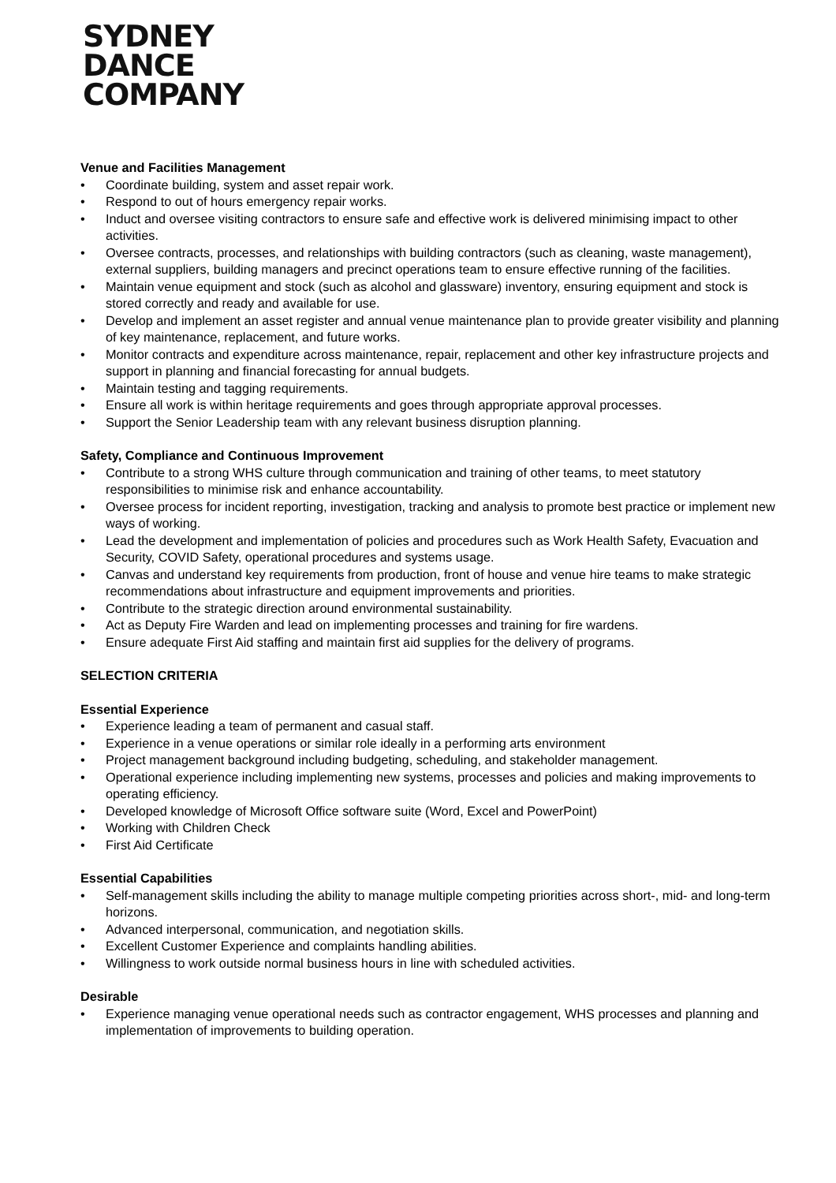SYDNEY
DANCE
COMPANY
Venue and Facilities Management
• Coordinate building, system and asset repair work.
• Respond to out of hours emergency repair works.
• Induct and oversee visiting contractors to ensure safe and effective work is delivered minimising impact to other activities.
• Oversee contracts, processes, and relationships with building contractors (such as cleaning, waste management), external suppliers, building managers and precinct operations team to ensure effective running of the facilities.
• Maintain venue equipment and stock (such as alcohol and glassware) inventory, ensuring equipment and stock is stored correctly and ready and available for use.
• Develop and implement an asset register and annual venue maintenance plan to provide greater visibility and planning of key maintenance, replacement, and future works.
• Monitor contracts and expenditure across maintenance, repair, replacement and other key infrastructure projects and support in planning and financial forecasting for annual budgets.
• Maintain testing and tagging requirements.
• Ensure all work is within heritage requirements and goes through appropriate approval processes.
• Support the Senior Leadership team with any relevant business disruption planning.
Safety, Compliance and Continuous Improvement
• Contribute to a strong WHS culture through communication and training of other teams, to meet statutory responsibilities to minimise risk and enhance accountability.
• Oversee process for incident reporting, investigation, tracking and analysis to promote best practice or implement new ways of working.
• Lead the development and implementation of policies and procedures such as Work Health Safety, Evacuation and Security, COVID Safety, operational procedures and systems usage.
• Canvas and understand key requirements from production, front of house and venue hire teams to make strategic recommendations about infrastructure and equipment improvements and priorities.
• Contribute to the strategic direction around environmental sustainability.
• Act as Deputy Fire Warden and lead on implementing processes and training for fire wardens.
• Ensure adequate First Aid staffing and maintain first aid supplies for the delivery of programs.
SELECTION CRITERIA
Essential Experience
• Experience leading a team of permanent and casual staff.
• Experience in a venue operations or similar role ideally in a performing arts environment
• Project management background including budgeting, scheduling, and stakeholder management.
• Operational experience including implementing new systems, processes and policies and making improvements to operating efficiency.
• Developed knowledge of Microsoft Office software suite (Word, Excel and PowerPoint)
• Working with Children Check
• First Aid Certificate
Essential Capabilities
• Self-management skills including the ability to manage multiple competing priorities across short-, mid- and long-term horizons.
• Advanced interpersonal, communication, and negotiation skills.
• Excellent Customer Experience and complaints handling abilities.
• Willingness to work outside normal business hours in line with scheduled activities.
Desirable
• Experience managing venue operational needs such as contractor engagement, WHS processes and planning and implementation of improvements to building operation.